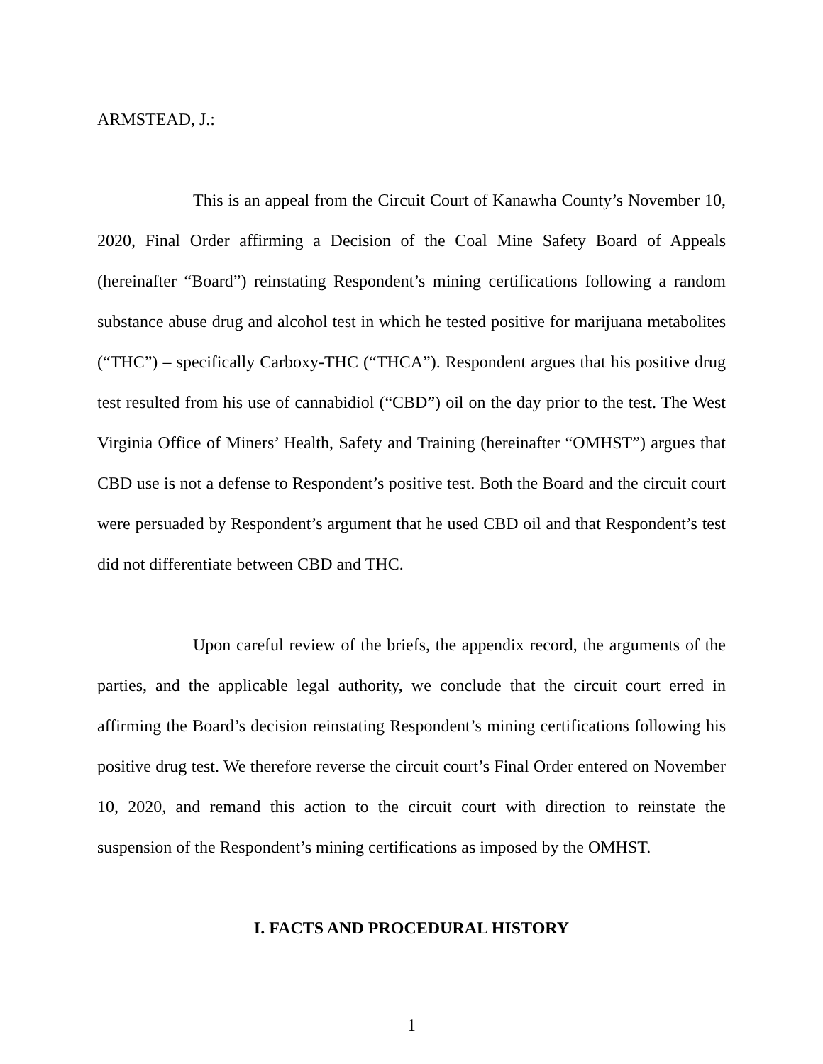ARMSTEAD, J.:
This is an appeal from the Circuit Court of Kanawha County’s November 10, 2020, Final Order affirming a Decision of the Coal Mine Safety Board of Appeals (hereinafter “Board”) reinstating Respondent’s mining certifications following a random substance abuse drug and alcohol test in which he tested positive for marijuana metabolites (“THC”) – specifically Carboxy-THC (“THCA”). Respondent argues that his positive drug test resulted from his use of cannabidiol (“CBD”) oil on the day prior to the test. The West Virginia Office of Miners’ Health, Safety and Training (hereinafter “OMHST”) argues that CBD use is not a defense to Respondent’s positive test. Both the Board and the circuit court were persuaded by Respondent’s argument that he used CBD oil and that Respondent’s test did not differentiate between CBD and THC.
Upon careful review of the briefs, the appendix record, the arguments of the parties, and the applicable legal authority, we conclude that the circuit court erred in affirming the Board’s decision reinstating Respondent’s mining certifications following his positive drug test. We therefore reverse the circuit court’s Final Order entered on November 10, 2020, and remand this action to the circuit court with direction to reinstate the suspension of the Respondent’s mining certifications as imposed by the OMHST.
I. FACTS AND PROCEDURAL HISTORY
1